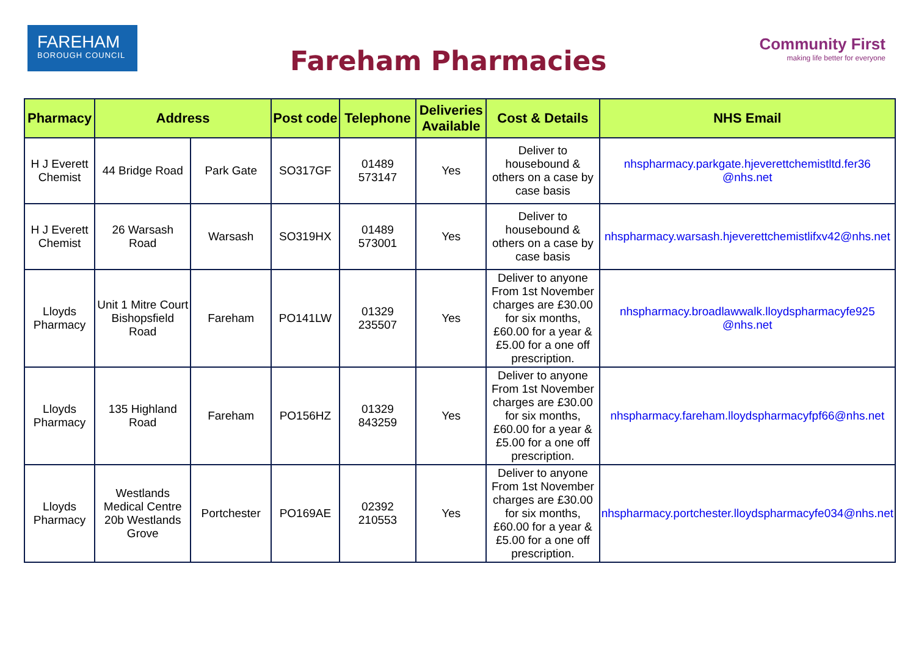FAREHAM
BOROUGH COUNCIL
Fareham Pharmacies
Community First
making life better for everyone
| Pharmacy | Address | | Post code | Telephone | Deliveries Available | Cost & Details | NHS Email |
| --- | --- | --- | --- | --- | --- | --- | --- |
| H J Everett Chemist | 44 Bridge Road | Park Gate | SO317GF | 01489 573147 | Yes | Deliver to housebound & others on a case by case basis | nhspharmacy.parkgate.hjeverettchemistltd.fer36 @nhs.net |
| H J Everett Chemist | 26 Warsash Road | Warsash | SO319HX | 01489 573001 | Yes | Deliver to housebound & others on a case by case basis | nhspharmacy.warsash.hjeverettchemistlifxv42@nhs.net |
| Lloyds Pharmacy | Unit 1 Mitre Court Bishopsfield Road | Fareham | PO141LW | 01329 235507 | Yes | Deliver to anyone From 1st November charges are £30.00 for six months, £60.00 for a year & £5.00 for a one off prescription. | nhspharmacy.broadlawwalk.lloydspharmacyfe925 @nhs.net |
| Lloyds Pharmacy | 135 Highland Road | Fareham | PO156HZ | 01329 843259 | Yes | Deliver to anyone From 1st November charges are £30.00 for six months, £60.00 for a year & £5.00 for a one off prescription. | nhspharmacy.fareham.lloydspharmacyfpf66@nhs.net |
| Lloyds Pharmacy | Westlands Medical Centre 20b Westlands Grove | Portchester | PO169AE | 02392 210553 | Yes | Deliver to anyone From 1st November charges are £30.00 for six months, £60.00 for a year & £5.00 for a one off prescription. | nhspharmacy.portchester.lloydspharmacyfe034@nhs.net |